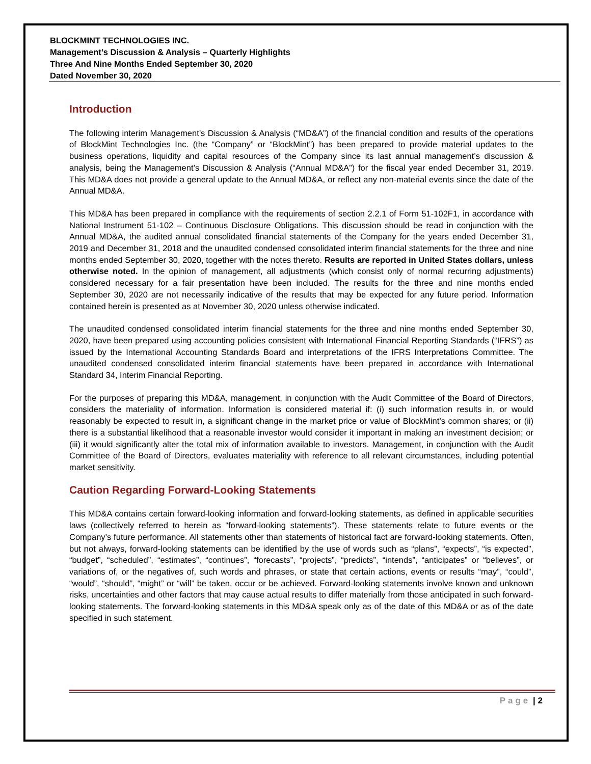BLOCKMINT TECHNOLOGIES INC.
Management’s Discussion & Analysis – Quarterly Highlights
Three And Nine Months Ended September 30, 2020
Dated November 30, 2020
Introduction
The following interim Management’s Discussion & Analysis (“MD&A”) of the financial condition and results of the operations of BlockMint Technologies Inc. (the “Company” or “BlockMint”) has been prepared to provide material updates to the business operations, liquidity and capital resources of the Company since its last annual management’s discussion & analysis, being the Management’s Discussion & Analysis (“Annual MD&A”) for the fiscal year ended December 31, 2019. This MD&A does not provide a general update to the Annual MD&A, or reflect any non-material events since the date of the Annual MD&A.
This MD&A has been prepared in compliance with the requirements of section 2.2.1 of Form 51-102F1, in accordance with National Instrument 51-102 – Continuous Disclosure Obligations. This discussion should be read in conjunction with the Annual MD&A, the audited annual consolidated financial statements of the Company for the years ended December 31, 2019 and December 31, 2018 and the unaudited condensed consolidated interim financial statements for the three and nine months ended September 30, 2020, together with the notes thereto. Results are reported in United States dollars, unless otherwise noted. In the opinion of management, all adjustments (which consist only of normal recurring adjustments) considered necessary for a fair presentation have been included. The results for the three and nine months ended September 30, 2020 are not necessarily indicative of the results that may be expected for any future period. Information contained herein is presented as at November 30, 2020 unless otherwise indicated.
The unaudited condensed consolidated interim financial statements for the three and nine months ended September 30, 2020, have been prepared using accounting policies consistent with International Financial Reporting Standards (“IFRS”) as issued by the International Accounting Standards Board and interpretations of the IFRS Interpretations Committee. The unaudited condensed consolidated interim financial statements have been prepared in accordance with International Standard 34, Interim Financial Reporting.
For the purposes of preparing this MD&A, management, in conjunction with the Audit Committee of the Board of Directors, considers the materiality of information. Information is considered material if: (i) such information results in, or would reasonably be expected to result in, a significant change in the market price or value of BlockMint’s common shares; or (ii) there is a substantial likelihood that a reasonable investor would consider it important in making an investment decision; or (iii) it would significantly alter the total mix of information available to investors. Management, in conjunction with the Audit Committee of the Board of Directors, evaluates materiality with reference to all relevant circumstances, including potential market sensitivity.
Caution Regarding Forward-Looking Statements
This MD&A contains certain forward-looking information and forward-looking statements, as defined in applicable securities laws (collectively referred to herein as “forward-looking statements”). These statements relate to future events or the Company’s future performance. All statements other than statements of historical fact are forward-looking statements. Often, but not always, forward-looking statements can be identified by the use of words such as “plans”, “expects”, “is expected”, “budget”, “scheduled”, “estimates”, “continues”, “forecasts”, “projects”, “predicts”, “intends”, “anticipates” or “believes”, or variations of, or the negatives of, such words and phrases, or state that certain actions, events or results “may”, “could”, “would”, “should”, “might” or “will” be taken, occur or be achieved. Forward-looking statements involve known and unknown risks, uncertainties and other factors that may cause actual results to differ materially from those anticipated in such forward-looking statements. The forward-looking statements in this MD&A speak only as of the date of this MD&A or as of the date specified in such statement.
Page | 2